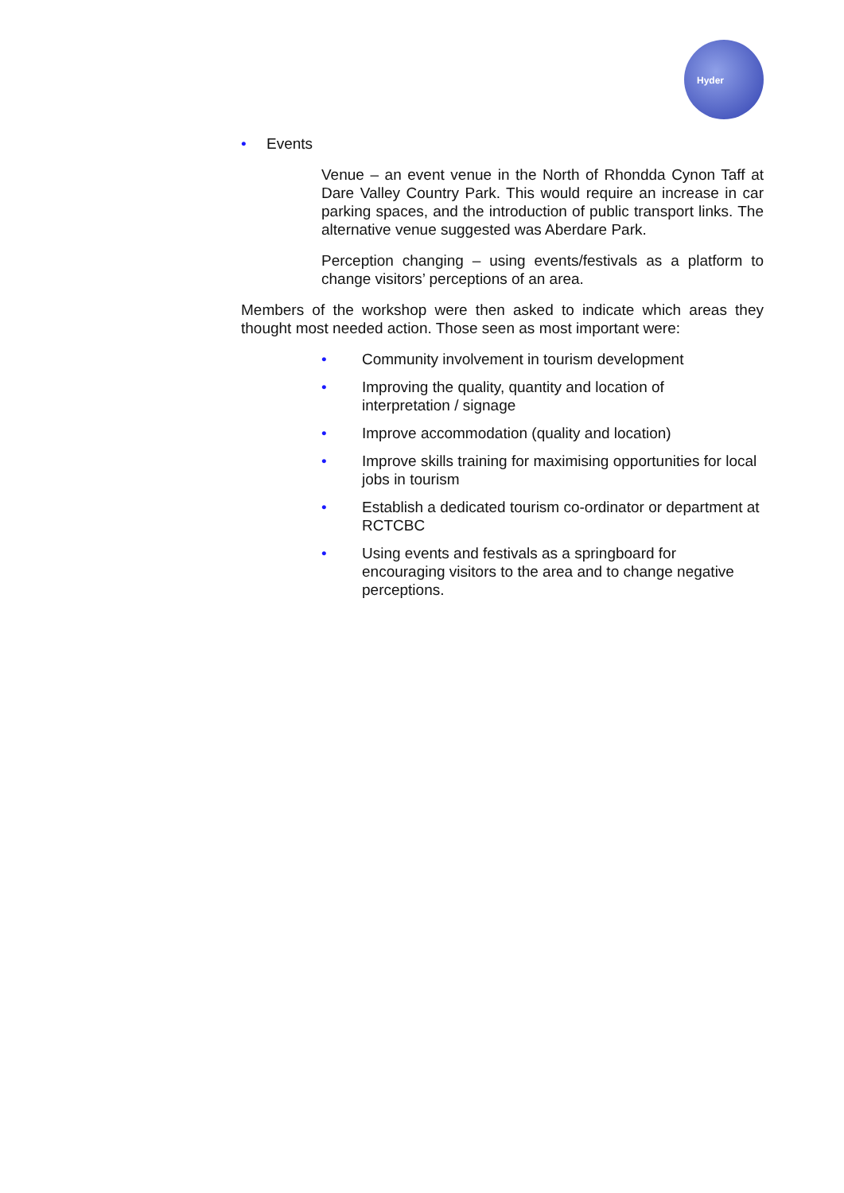Hyder
• Events
Venue – an event venue in the North of Rhondda Cynon Taff at Dare Valley Country Park. This would require an increase in car parking spaces, and the introduction of public transport links. The alternative venue suggested was Aberdare Park.
Perception changing – using events/festivals as a platform to change visitors’ perceptions of an area.
Members of the workshop were then asked to indicate which areas they thought most needed action. Those seen as most important were:
• Community involvement in tourism development
• Improving the quality, quantity and location of
interpretation / signage
• Improve accommodation (quality and location)
• Improve skills training for maximising opportunities for local jobs in tourism
• Establish a dedicated tourism co-ordinator or department at RCTCBC
• Using events and festivals as a springboard for
encouraging visitors to the area and to change negative perceptions.